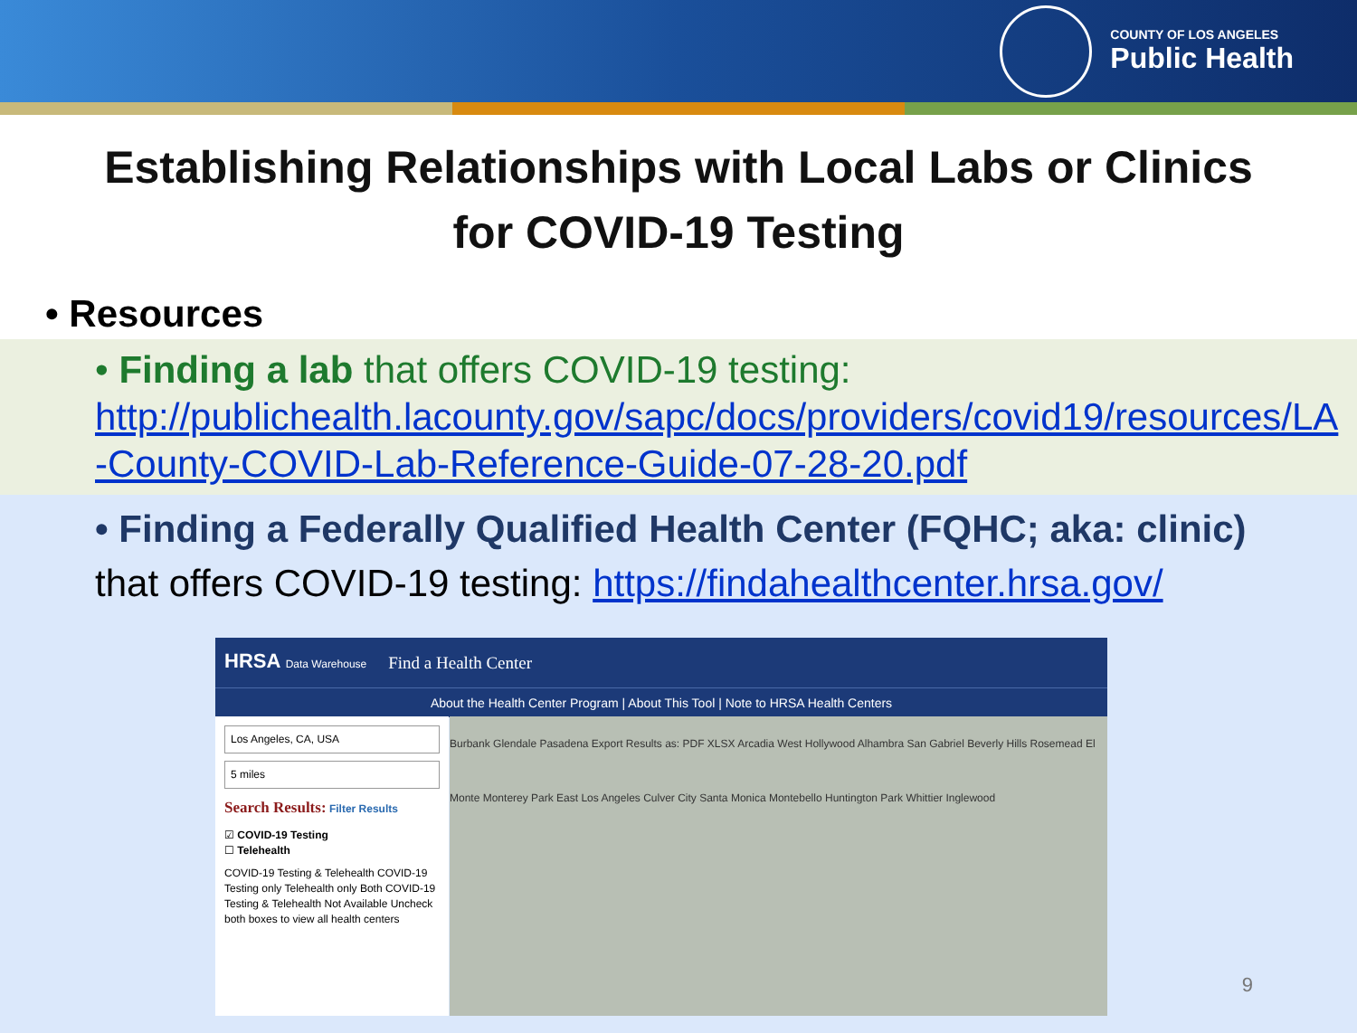COUNTY OF LOS ANGELES
Public Health
Establishing Relationships with Local Labs or Clinics
for COVID-19 Testing
• Resources
• Finding a lab that offers COVID-19 testing:
http://publichealth.lacounty.gov/sapc/docs/providers/covid19/resources/LA -County-COVID-Lab-Reference-Guide-07-28-20.pdf
• Finding a Federally Qualified Health Center (FQHC; aka: clinic)
that offers COVID-19 testing: https://findahealthcenter.hrsa.gov/
HRSA Data Warehouse Find a Health Center
About the Health Center Program | About This Tool | Note to HRSA Health Centers
Los Angeles, CA, USA
5 miles
Search Results: Filter Results
☑ COVID-19 Testing
☐ Telehealth
COVID-19 Testing & Telehealth COVID-19 Testing only Telehealth only Both COVID-19 Testing & Telehealth Not Available Uncheck both boxes to view all health centers
Burbank Glendale Pasadena Export Results as: PDF XLSX Arcadia West Hollywood Alhambra San Gabriel Beverly Hills Rosemead El Monte Monterey Park East Los Angeles Culver City Santa Monica Montebello Huntington Park Whittier Inglewood
9